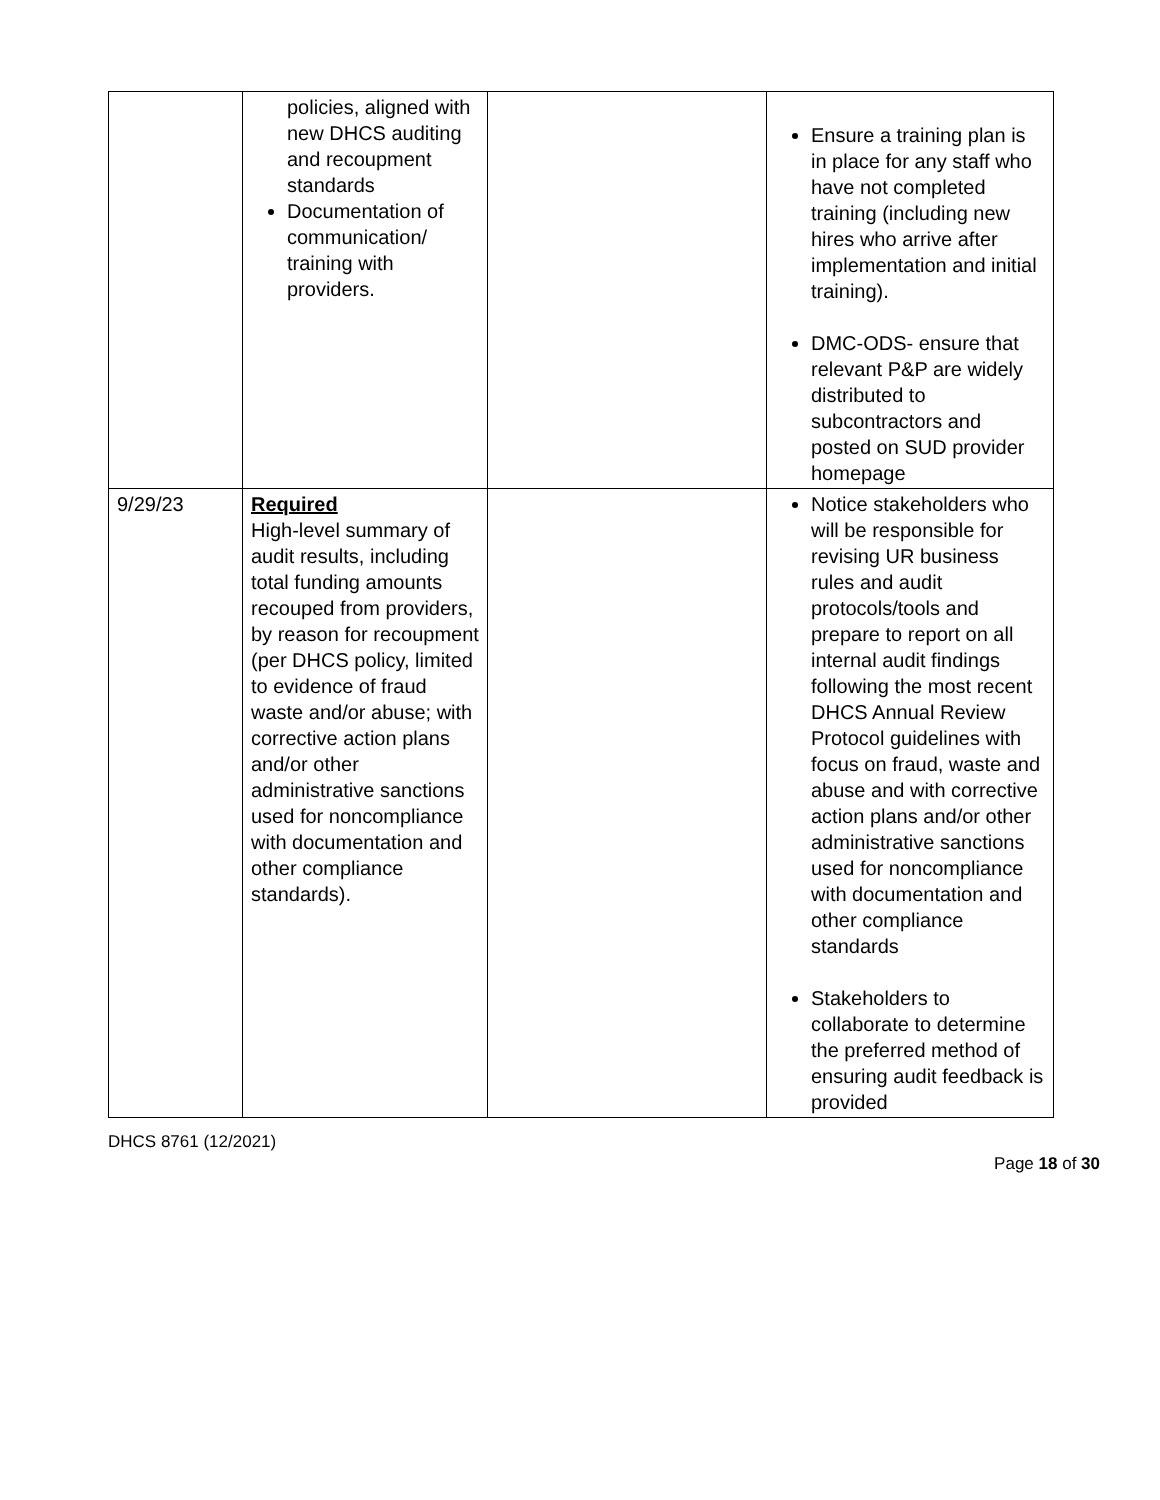| | policies, aligned with new DHCS auditing and recoupment standards Documentation of communication/ training with providers. | | Ensure a training plan is in place for any staff who have not completed training (including new hires who arrive after implementation and initial training). DMC-ODS- ensure that relevant P&P are widely distributed to subcontractors and posted on SUD provider homepage |
| 9/29/23 | Required High-level summary of audit results, including total funding amounts recouped from providers, by reason for recoupment (per DHCS policy, limited to evidence of fraud waste and/or abuse; with corrective action plans and/or other administrative sanctions used for noncompliance with documentation and other compliance standards). | | Notice stakeholders who will be responsible for revising UR business rules and audit protocols/tools and prepare to report on all internal audit findings following the most recent DHCS Annual Review Protocol guidelines with focus on fraud, waste and abuse and with corrective action plans and/or other administrative sanctions used for noncompliance with documentation and other compliance standards Stakeholders to collaborate to determine the preferred method of ensuring audit feedback is provided |
DHCS 8761 (12/2021)
Page 18 of 30